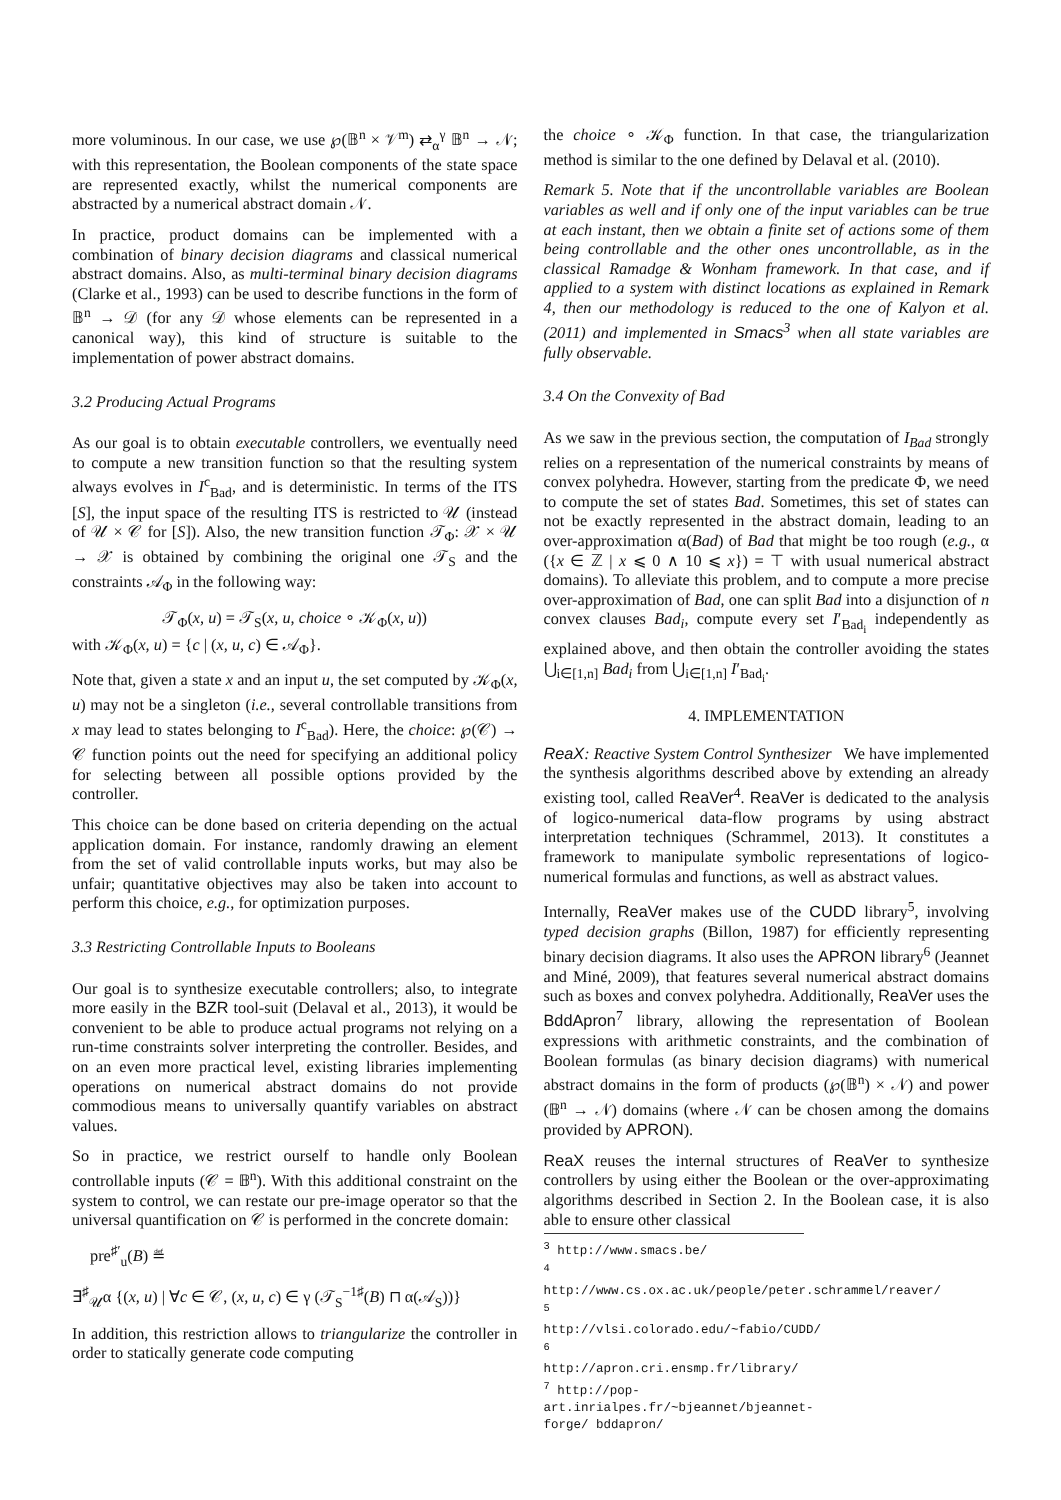more voluminous. In our case, we use ℘(𝔹<sup>n</sup> × 𝒱<sup>m</sup>) ⇄<sub>α</sub><sup>γ</sup> 𝔹<sup>n</sup> → 𝒩; with this representation, the Boolean components of the state space are represented exactly, whilst the numerical components are abstracted by a numerical abstract domain 𝒩.
In practice, product domains can be implemented with a combination of binary decision diagrams and classical numerical abstract domains. Also, as multi-terminal binary decision diagrams (Clarke et al., 1993) can be used to describe functions in the form of 𝔹<sup>n</sup> → 𝒟 (for any 𝒟 whose elements can be represented in a canonical way), this kind of structure is suitable to the implementation of power abstract domains.
3.2 Producing Actual Programs
As our goal is to obtain executable controllers, we eventually need to compute a new transition function so that the resulting system always evolves in I<sup>c</sup><sub>Bad</sub>, and is deterministic. In terms of the ITS [S], the input space of the resulting ITS is restricted to 𝒰 (instead of 𝒰 × 𝒞 for [S]). Also, the new transition function 𝒯<sub>Φ</sub>: 𝒳 × 𝒰 → 𝒳 is obtained by combining the original one 𝒯<sub>S</sub> and the constraints 𝒜<sub>Φ</sub> in the following way:
𝒯<sub>Φ</sub>(x, u) = 𝒯<sub>S</sub>(x, u, choice ∘ 𝒦<sub>Φ</sub>(x, u))
with 𝒦<sub>Φ</sub>(x, u) = {c | (x, u, c) ∈ 𝒜<sub>Φ</sub>}.
Note that, given a state x and an input u, the set computed by 𝒦<sub>Φ</sub>(x, u) may not be a singleton (i.e., several controllable transitions from x may lead to states belonging to I<sup>c</sup><sub>Bad</sub>). Here, the choice: ℘(𝒞) → 𝒞 function points out the need for specifying an additional policy for selecting between all possible options provided by the controller.
This choice can be done based on criteria depending on the actual application domain. For instance, randomly drawing an element from the set of valid controllable inputs works, but may also be unfair; quantitative objectives may also be taken into account to perform this choice, e.g., for optimization purposes.
3.3 Restricting Controllable Inputs to Booleans
Our goal is to synthesize executable controllers; also, to integrate more easily in the BZR tool-suit (Delaval et al., 2013), it would be convenient to be able to produce actual programs not relying on a run-time constraints solver interpreting the controller. Besides, and on an even more practical level, existing libraries implementing operations on numerical abstract domains do not provide commodious means to universally quantify variables on abstract values.
So in practice, we restrict ourself to handle only Boolean controllable inputs (𝒞 = 𝔹<sup>n</sup>). With this additional constraint on the system to control, we can restate our pre-image operator so that the universal quantification on 𝒞 is performed in the concrete domain:
pre<sup>♯′</sup><sub>u</sub>(B) ≝
∃<sup>♯</sup><sub>𝒰</sub>α {(x, u) | ∀c ∈ 𝒞, (x, u, c) ∈ γ (𝒯<sub>S</sub><sup>−1♯</sup>(B) ⊓ α(𝒜<sub>S</sub>))}
In addition, this restriction allows to triangularize the controller in order to statically generate code computing
the choice ∘ 𝒦<sub>Φ</sub> function. In that case, the triangularization method is similar to the one defined by Delaval et al. (2010).
Remark 5. Note that if the uncontrollable variables are Boolean variables as well and if only one of the input variables can be true at each instant, then we obtain a finite set of actions some of them being controllable and the other ones uncontrollable, as in the classical Ramadge & Wonham framework. In that case, and if applied to a system with distinct locations as explained in Remark 4, then our methodology is reduced to the one of Kalyon et al. (2011) and implemented in Smacs<sup>3</sup> when all state variables are fully observable.
3.4 On the Convexity of Bad
As we saw in the previous section, the computation of I<sub>Bad</sub> strongly relies on a representation of the numerical constraints by means of convex polyhedra. However, starting from the predicate Φ, we need to compute the set of states Bad. Sometimes, this set of states can not be exactly represented in the abstract domain, leading to an over-approximation α(Bad) of Bad that might be too rough (e.g., α ({x ∈ ℤ | x ⩽ 0 ∧ 10 ⩽ x}) = ⊤ with usual numerical abstract domains). To alleviate this problem, and to compute a more precise over-approximation of Bad, one can split Bad into a disjunction of n convex clauses Bad<sub>i</sub>, compute every set I′<sub>Bad<sub>i</sub></sub> independently as explained above, and then obtain the controller avoiding the states ⋃<sub>i∈[1,n]</sub> Bad<sub>i</sub> from ⋃<sub>i∈[1,n]</sub> I′<sub>Bad<sub>i</sub></sub>.
4. IMPLEMENTATION
ReaX: Reactive System Control Synthesizer We have implemented the synthesis algorithms described above by extending an already existing tool, called ReaVer<sup>4</sup>. ReaVer is dedicated to the analysis of logico-numerical data-flow programs by using abstract interpretation techniques (Schrammel, 2013). It constitutes a framework to manipulate symbolic representations of logico-numerical formulas and functions, as well as abstract values.
Internally, ReaVer makes use of the CUDD library<sup>5</sup>, involving typed decision graphs (Billon, 1987) for efficiently representing binary decision diagrams. It also uses the APRON library<sup>6</sup> (Jeannet and Miné, 2009), that features several numerical abstract domains such as boxes and convex polyhedra. Additionally, ReaVer uses the BddApron<sup>7</sup> library, allowing the representation of Boolean expressions with arithmetic constraints, and the combination of Boolean formulas (as binary decision diagrams) with numerical abstract domains in the form of products (℘(𝔹<sup>n</sup>) × 𝒩) and power (𝔹<sup>n</sup> → 𝒩) domains (where 𝒩 can be chosen among the domains provided by APRON).
ReaX reuses the internal structures of ReaVer to synthesize controllers by using either the Boolean or the over-approximating algorithms described in Section 2. In the Boolean case, it is also able to ensure other classical
<sup>3</sup> http://www.smacs.be/
<sup>4</sup> http://www.cs.ox.ac.uk/people/peter.schrammel/reaver/
<sup>5</sup> http://vlsi.colorado.edu/~fabio/CUDD/
<sup>6</sup> http://apron.cri.ensmp.fr/library/
<sup>7</sup> http://pop-art.inrialpes.fr/~bjeannet/bjeannet-forge/ bddapron/